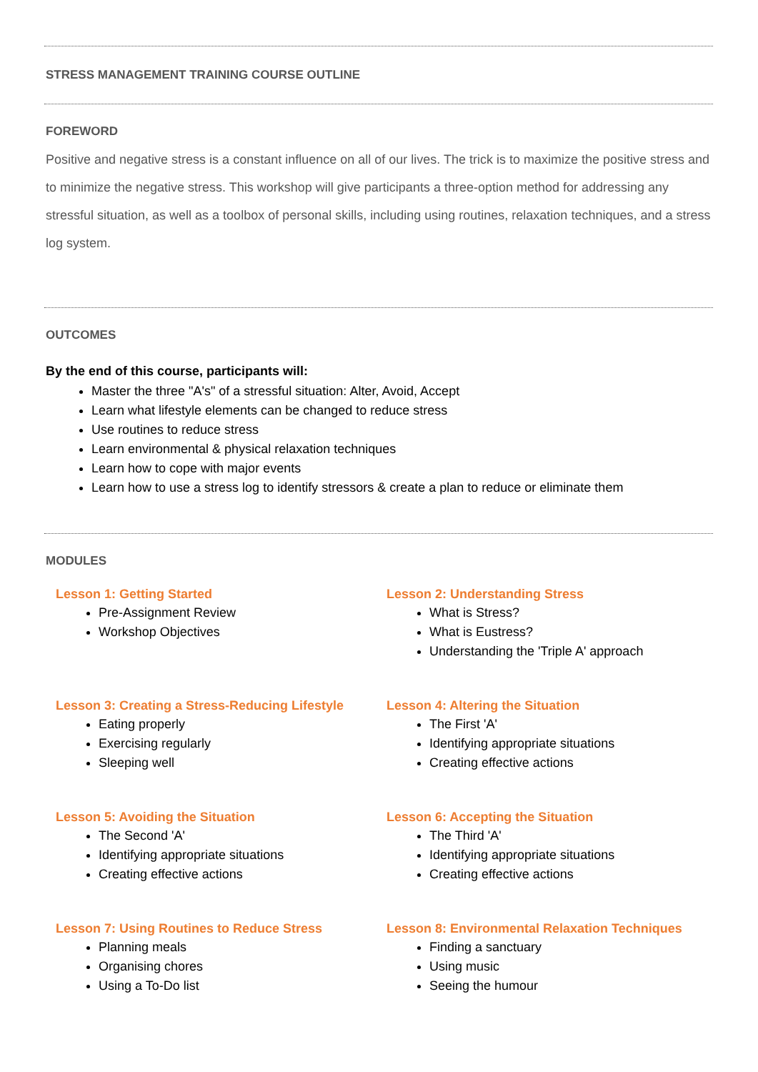STRESS MANAGEMENT TRAINING COURSE OUTLINE
FOREWORD
Positive and negative stress is a constant influence on all of our lives. The trick is to maximize the positive stress and to minimize the negative stress. This workshop will give participants a three-option method for addressing any stressful situation, as well as a toolbox of personal skills, including using routines, relaxation techniques, and a stress log system.
OUTCOMES
By the end of this course, participants will:
Master the three "A's" of a stressful situation: Alter, Avoid, Accept
Learn what lifestyle elements can be changed to reduce stress
Use routines to reduce stress
Learn environmental & physical relaxation techniques
Learn how to cope with major events
Learn how to use a stress log to identify stressors & create a plan to reduce or eliminate them
MODULES
Lesson 1: Getting Started
Pre-Assignment Review
Workshop Objectives
Lesson 2: Understanding Stress
What is Stress?
What is Eustress?
Understanding the 'Triple A' approach
Lesson 3: Creating a Stress-Reducing Lifestyle
Eating properly
Exercising regularly
Sleeping well
Lesson 4: Altering the Situation
The First 'A'
Identifying appropriate situations
Creating effective actions
Lesson 5: Avoiding the Situation
The Second 'A'
Identifying appropriate situations
Creating effective actions
Lesson 6: Accepting the Situation
The Third 'A'
Identifying appropriate situations
Creating effective actions
Lesson 7: Using Routines to Reduce Stress
Planning meals
Organising chores
Using a To-Do list
Lesson 8: Environmental Relaxation Techniques
Finding a sanctuary
Using music
Seeing the humour